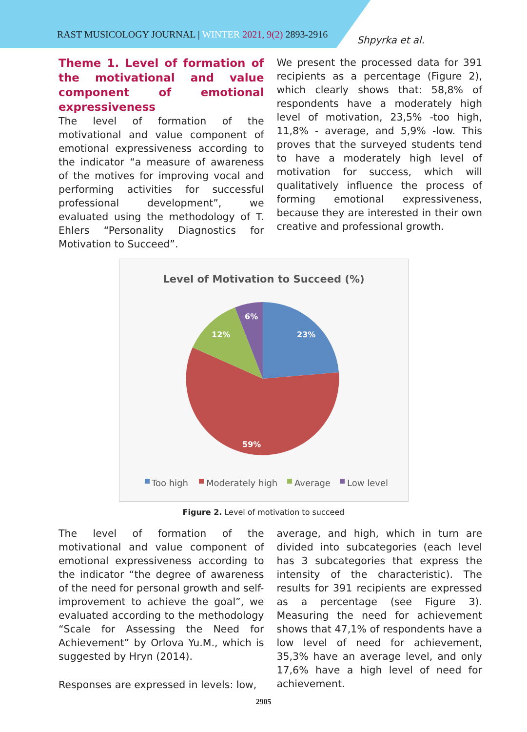RAST MUSICOLOGY JOURNAL | WINTER 2021, 9(2) 2893-2916
Shpyrka et al.
Theme 1. Level of formation of the motivational and value component of emotional expressiveness
The level of formation of the motivational and value component of emotional expressiveness according to the indicator “a measure of awareness of the motives for improving vocal and performing activities for successful professional development”, we evaluated using the methodology of T. Ehlers “Personality Diagnostics for Motivation to Succeed”.
We present the processed data for 391 recipients as a percentage (Figure 2), which clearly shows that: 58,8% of respondents have a moderately high level of motivation, 23,5% -too high, 11,8% - average, and 5,9% -low. This proves that the surveyed students tend to have a moderately high level of motivation for success, which will qualitatively influence the process of forming emotional expressiveness, because they are interested in their own creative and professional growth.
Level of Motivation to Succeed (%)
23%
59%
12%
6%
Too high
Moderately high
Average
Low level
Figure 2. Level of motivation to succeed
The level of formation of the motivational and value component of emotional expressiveness according to the indicator “the degree of awareness of the need for personal growth and self-improvement to achieve the goal”, we evaluated according to the methodology “Scale for Assessing the Need for Achievement” by Orlova Yu.M., which is suggested by Hryn (2014).
Responses are expressed in levels: low,
average, and high, which in turn are divided into subcategories (each level has 3 subcategories that express the intensity of the characteristic). The results for 391 recipients are expressed as a percentage (see Figure 3). Measuring the need for achievement shows that 47,1% of respondents have a low level of need for achievement, 35,3% have an average level, and only 17,6% have a high level of need for achievement.
2905